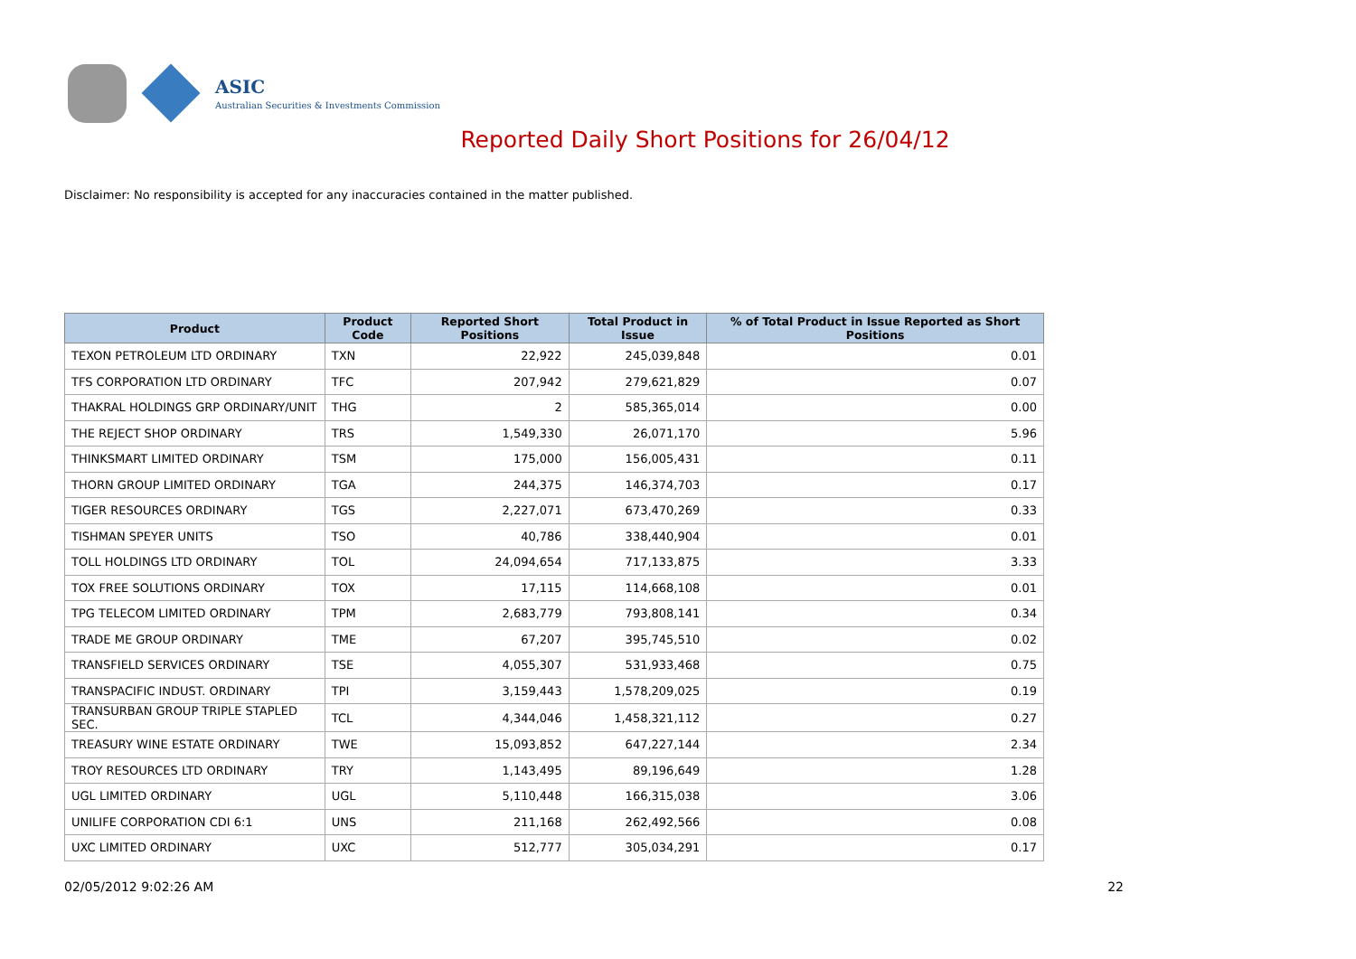ASIC
Australian Securities & Investments Commission
Reported Daily Short Positions for 26/04/12
Disclaimer: No responsibility is accepted for any inaccuracies contained in the matter published.
| Product | Product Code | Reported Short Positions | Total Product in Issue | % of Total Product in Issue Reported as Short Positions |
| --- | --- | --- | --- | --- |
| TEXON PETROLEUM LTD ORDINARY | TXN | 22,922 | 245,039,848 | 0.01 |
| TFS CORPORATION LTD ORDINARY | TFC | 207,942 | 279,621,829 | 0.07 |
| THAKRAL HOLDINGS GRP ORDINARY/UNIT | THG | 2 | 585,365,014 | 0.00 |
| THE REJECT SHOP ORDINARY | TRS | 1,549,330 | 26,071,170 | 5.96 |
| THINKSMART LIMITED ORDINARY | TSM | 175,000 | 156,005,431 | 0.11 |
| THORN GROUP LIMITED ORDINARY | TGA | 244,375 | 146,374,703 | 0.17 |
| TIGER RESOURCES ORDINARY | TGS | 2,227,071 | 673,470,269 | 0.33 |
| TISHMAN SPEYER UNITS | TSO | 40,786 | 338,440,904 | 0.01 |
| TOLL HOLDINGS LTD ORDINARY | TOL | 24,094,654 | 717,133,875 | 3.33 |
| TOX FREE SOLUTIONS ORDINARY | TOX | 17,115 | 114,668,108 | 0.01 |
| TPG TELECOM LIMITED ORDINARY | TPM | 2,683,779 | 793,808,141 | 0.34 |
| TRADE ME GROUP ORDINARY | TME | 67,207 | 395,745,510 | 0.02 |
| TRANSFIELD SERVICES ORDINARY | TSE | 4,055,307 | 531,933,468 | 0.75 |
| TRANSPACIFIC INDUST. ORDINARY | TPI | 3,159,443 | 1,578,209,025 | 0.19 |
| TRANSURBAN GROUP TRIPLE STAPLED SEC. | TCL | 4,344,046 | 1,458,321,112 | 0.27 |
| TREASURY WINE ESTATE ORDINARY | TWE | 15,093,852 | 647,227,144 | 2.34 |
| TROY RESOURCES LTD ORDINARY | TRY | 1,143,495 | 89,196,649 | 1.28 |
| UGL LIMITED ORDINARY | UGL | 5,110,448 | 166,315,038 | 3.06 |
| UNILIFE CORPORATION CDI 6:1 | UNS | 211,168 | 262,492,566 | 0.08 |
| UXC LIMITED ORDINARY | UXC | 512,777 | 305,034,291 | 0.17 |
02/05/2012 9:02:26 AM 22